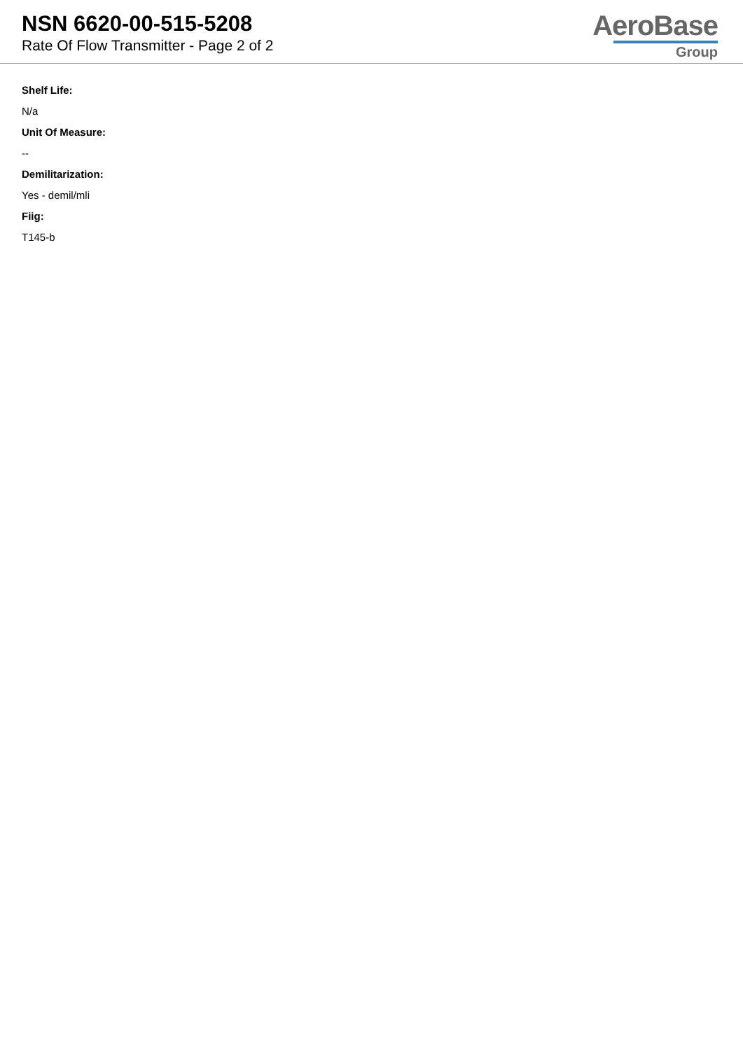NSN 6620-00-515-5208
Rate Of Flow Transmitter - Page 2 of 2
AeroBase
Group
Shelf Life:
N/a
Unit Of Measure:
--
Demilitarization:
Yes - demil/mli
Fiig:
T145-b